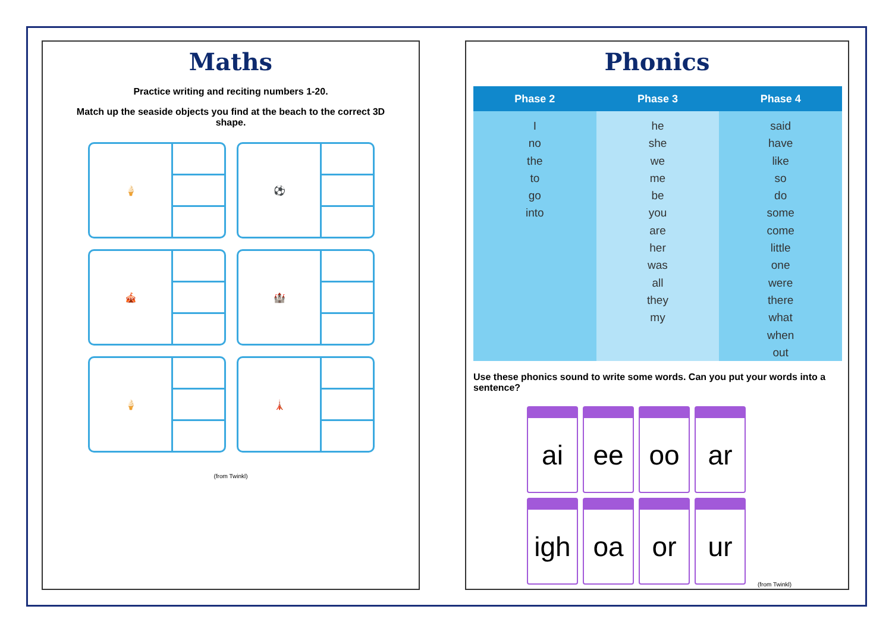Maths
Practice writing and reciting numbers 1-20.
Match up the seaside objects you find at the beach to the correct 3D shape.
🍦
⚽
🎪
🏰
🍦
🗼
(from Twinkl)
Phonics
| Phase 2 | Phase 3 | Phase 4 |
| --- | --- | --- |
| I no the to go into | he she we me be you are her was all they my | said have like so do some come little one were there what when out |
Use these phonics sound to write some words. Can you put your words into a sentence?
ai
ee
oo
ar
igh
oa
or
ur
(from Twinkl)